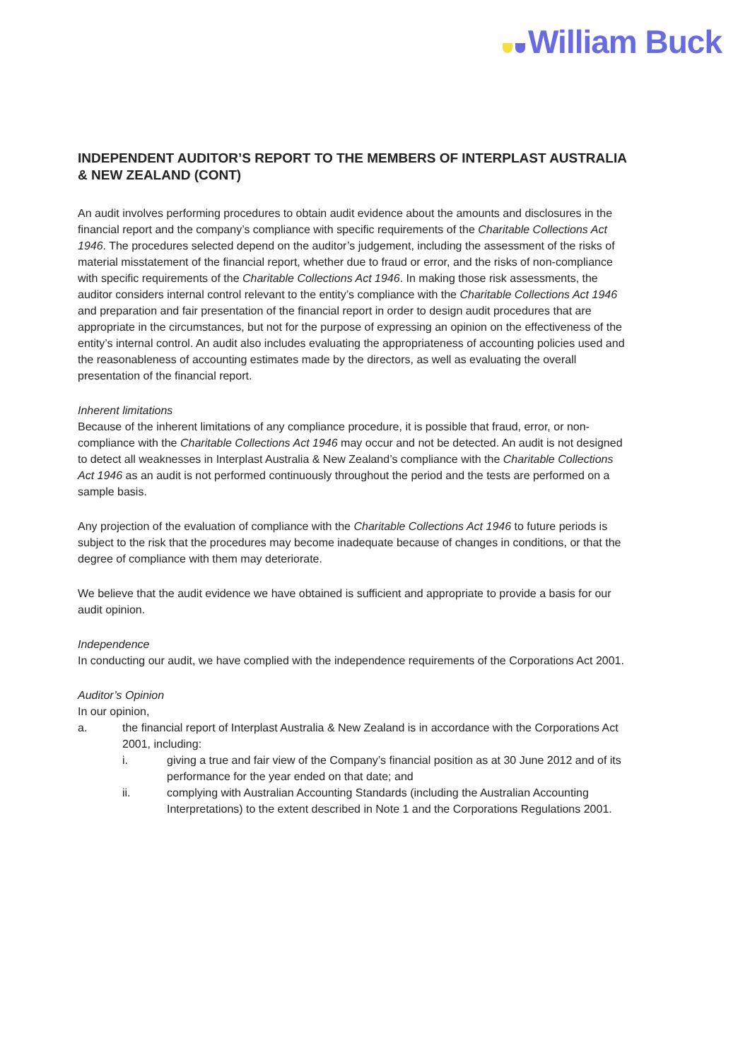William Buck
INDEPENDENT AUDITOR’S REPORT TO THE MEMBERS OF INTERPLAST AUSTRALIA & NEW ZEALAND (CONT)
An audit involves performing procedures to obtain audit evidence about the amounts and disclosures in the financial report and the company’s compliance with specific requirements of the Charitable Collections Act 1946. The procedures selected depend on the auditor’s judgement, including the assessment of the risks of material misstatement of the financial report, whether due to fraud or error, and the risks of non-compliance with specific requirements of the Charitable Collections Act 1946. In making those risk assessments, the auditor considers internal control relevant to the entity’s compliance with the Charitable Collections Act 1946 and preparation and fair presentation of the financial report in order to design audit procedures that are appropriate in the circumstances, but not for the purpose of expressing an opinion on the effectiveness of the entity’s internal control. An audit also includes evaluating the appropriateness of accounting policies used and the reasonableness of accounting estimates made by the directors, as well as evaluating the overall presentation of the financial report.
Inherent limitations
Because of the inherent limitations of any compliance procedure, it is possible that fraud, error, or non-compliance with the Charitable Collections Act 1946 may occur and not be detected. An audit is not designed to detect all weaknesses in Interplast Australia & New Zealand’s compliance with the Charitable Collections Act 1946 as an audit is not performed continuously throughout the period and the tests are performed on a sample basis.
Any projection of the evaluation of compliance with the Charitable Collections Act 1946 to future periods is subject to the risk that the procedures may become inadequate because of changes in conditions, or that the degree of compliance with them may deteriorate.
We believe that the audit evidence we have obtained is sufficient and appropriate to provide a basis for our audit opinion.
Independence
In conducting our audit, we have complied with the independence requirements of the Corporations Act 2001.
Auditor’s Opinion
In our opinion,
a. the financial report of Interplast Australia & New Zealand is in accordance with the Corporations Act 2001, including:
i. giving a true and fair view of the Company’s financial position as at 30 June 2012 and of its performance for the year ended on that date; and
ii. complying with Australian Accounting Standards (including the Australian Accounting Interpretations) to the extent described in Note 1 and the Corporations Regulations 2001.